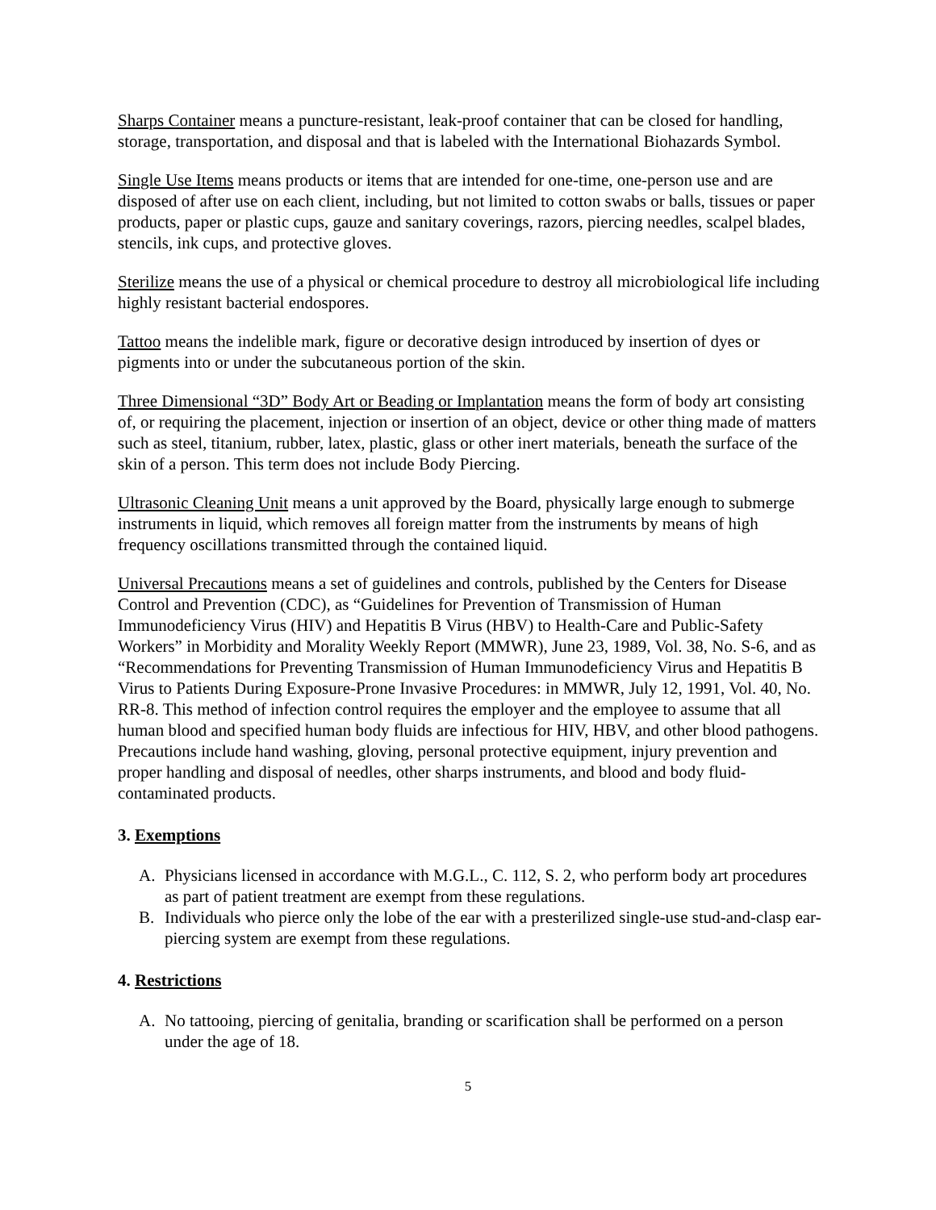Sharps Container means a puncture-resistant, leak-proof container that can be closed for handling, storage, transportation, and disposal and that is labeled with the International Biohazards Symbol.
Single Use Items means products or items that are intended for one-time, one-person use and are disposed of after use on each client, including, but not limited to cotton swabs or balls, tissues or paper products, paper or plastic cups, gauze and sanitary coverings, razors, piercing needles, scalpel blades, stencils, ink cups, and protective gloves.
Sterilize means the use of a physical or chemical procedure to destroy all microbiological life including highly resistant bacterial endospores.
Tattoo means the indelible mark, figure or decorative design introduced by insertion of dyes or pigments into or under the subcutaneous portion of the skin.
Three Dimensional “3D” Body Art or Beading or Implantation means the form of body art consisting of, or requiring the placement, injection or insertion of an object, device or other thing made of matters such as steel, titanium, rubber, latex, plastic, glass or other inert materials, beneath the surface of the skin of a person. This term does not include Body Piercing.
Ultrasonic Cleaning Unit means a unit approved by the Board, physically large enough to submerge instruments in liquid, which removes all foreign matter from the instruments by means of high frequency oscillations transmitted through the contained liquid.
Universal Precautions means a set of guidelines and controls, published by the Centers for Disease Control and Prevention (CDC), as “Guidelines for Prevention of Transmission of Human Immunodeficiency Virus (HIV) and Hepatitis B Virus (HBV) to Health-Care and Public-Safety Workers” in Morbidity and Morality Weekly Report (MMWR), June 23, 1989, Vol. 38, No. S-6, and as “Recommendations for Preventing Transmission of Human Immunodeficiency Virus and Hepatitis B Virus to Patients During Exposure-Prone Invasive Procedures: in MMWR, July 12, 1991, Vol. 40, No. RR-8. This method of infection control requires the employer and the employee to assume that all human blood and specified human body fluids are infectious for HIV, HBV, and other blood pathogens. Precautions include hand washing, gloving, personal protective equipment, injury prevention and proper handling and disposal of needles, other sharps instruments, and blood and body fluid-contaminated products.
3. Exemptions
A. Physicians licensed in accordance with M.G.L., C. 112, S. 2, who perform body art procedures as part of patient treatment are exempt from these regulations.
B. Individuals who pierce only the lobe of the ear with a presterilized single-use stud-and-clasp ear-piercing system are exempt from these regulations.
4. Restrictions
A. No tattooing, piercing of genitalia, branding or scarification shall be performed on a person under the age of 18.
5